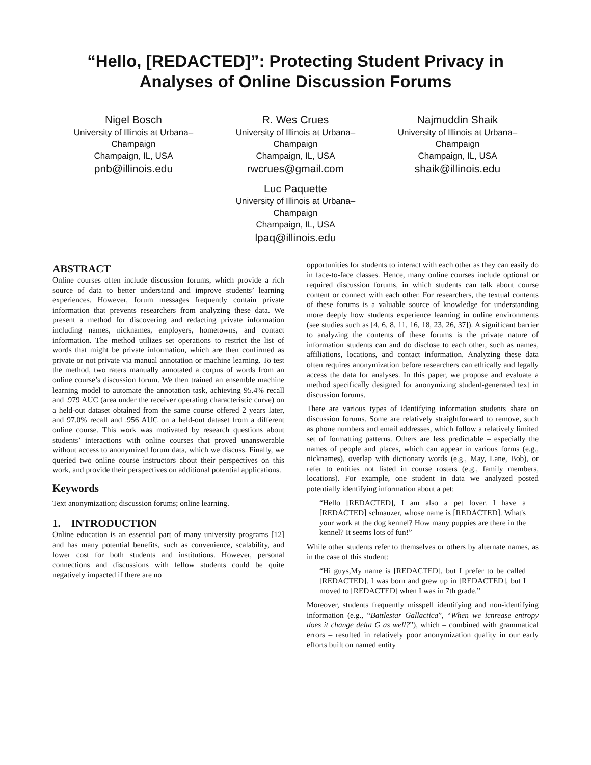“Hello, [REDACTED]”: Protecting Student Privacy in Analyses of Online Discussion Forums
Nigel Bosch
University of Illinois at Urbana–Champaign
Champaign, IL, USA
pnb@illinois.edu
R. Wes Crues
University of Illinois at Urbana–Champaign
Champaign, IL, USA
rwcrues@gmail.com
Najmuddin Shaik
University of Illinois at Urbana–Champaign
Champaign, IL, USA
shaik@illinois.edu
Luc Paquette
University of Illinois at Urbana–Champaign
Champaign, IL, USA
lpaq@illinois.edu
ABSTRACT
Online courses often include discussion forums, which provide a rich source of data to better understand and improve students’ learning experiences. However, forum messages frequently contain private information that prevents researchers from analyzing these data. We present a method for discovering and redacting private information including names, nicknames, employers, hometowns, and contact information. The method utilizes set operations to restrict the list of words that might be private information, which are then confirmed as private or not private via manual annotation or machine learning. To test the method, two raters manually annotated a corpus of words from an online course’s discussion forum. We then trained an ensemble machine learning model to automate the annotation task, achieving 95.4% recall and .979 AUC (area under the receiver operating characteristic curve) on a held-out dataset obtained from the same course offered 2 years later, and 97.0% recall and .956 AUC on a held-out dataset from a different online course. This work was motivated by research questions about students’ interactions with online courses that proved unanswerable without access to anonymized forum data, which we discuss. Finally, we queried two online course instructors about their perspectives on this work, and provide their perspectives on additional potential applications.
Keywords
Text anonymization; discussion forums; online learning.
1. INTRODUCTION
Online education is an essential part of many university programs [12] and has many potential benefits, such as convenience, scalability, and lower cost for both students and institutions. However, personal connections and discussions with fellow students could be quite negatively impacted if there are no
opportunities for students to interact with each other as they can easily do in face-to-face classes. Hence, many online courses include optional or required discussion forums, in which students can talk about course content or connect with each other. For researchers, the textual contents of these forums is a valuable source of knowledge for understanding more deeply how students experience learning in online environments (see studies such as [4, 6, 8, 11, 16, 18, 23, 26, 37]). A significant barrier to analyzing the contents of these forums is the private nature of information students can and do disclose to each other, such as names, affiliations, locations, and contact information. Analyzing these data often requires anonymization before researchers can ethically and legally access the data for analyses. In this paper, we propose and evaluate a method specifically designed for anonymizing student-generated text in discussion forums.
There are various types of identifying information students share on discussion forums. Some are relatively straightforward to remove, such as phone numbers and email addresses, which follow a relatively limited set of formatting patterns. Others are less predictable – especially the names of people and places, which can appear in various forms (e.g., nicknames), overlap with dictionary words (e.g., May, Lane, Bob), or refer to entities not listed in course rosters (e.g., family members, locations). For example, one student in data we analyzed posted potentially identifying information about a pet:
“Hello [REDACTED], I am also a pet lover. I have a [REDACTED] schnauzer, whose name is [REDACTED]. What's your work at the dog kennel? How many puppies are there in the kennel? It seems lots of fun!”
While other students refer to themselves or others by alternate names, as in the case of this student:
“Hi guys,My name is [REDACTED], but I prefer to be called [REDACTED]. I was born and grew up in [REDACTED], but I moved to [REDACTED] when I was in 7th grade.”
Moreover, students frequently misspell identifying and non-identifying information (e.g., “Battlestar Gallactica”, “When we icnrease entropy does it change delta G as well?”), which – combined with grammatical errors – resulted in relatively poor anonymization quality in our early efforts built on named entity